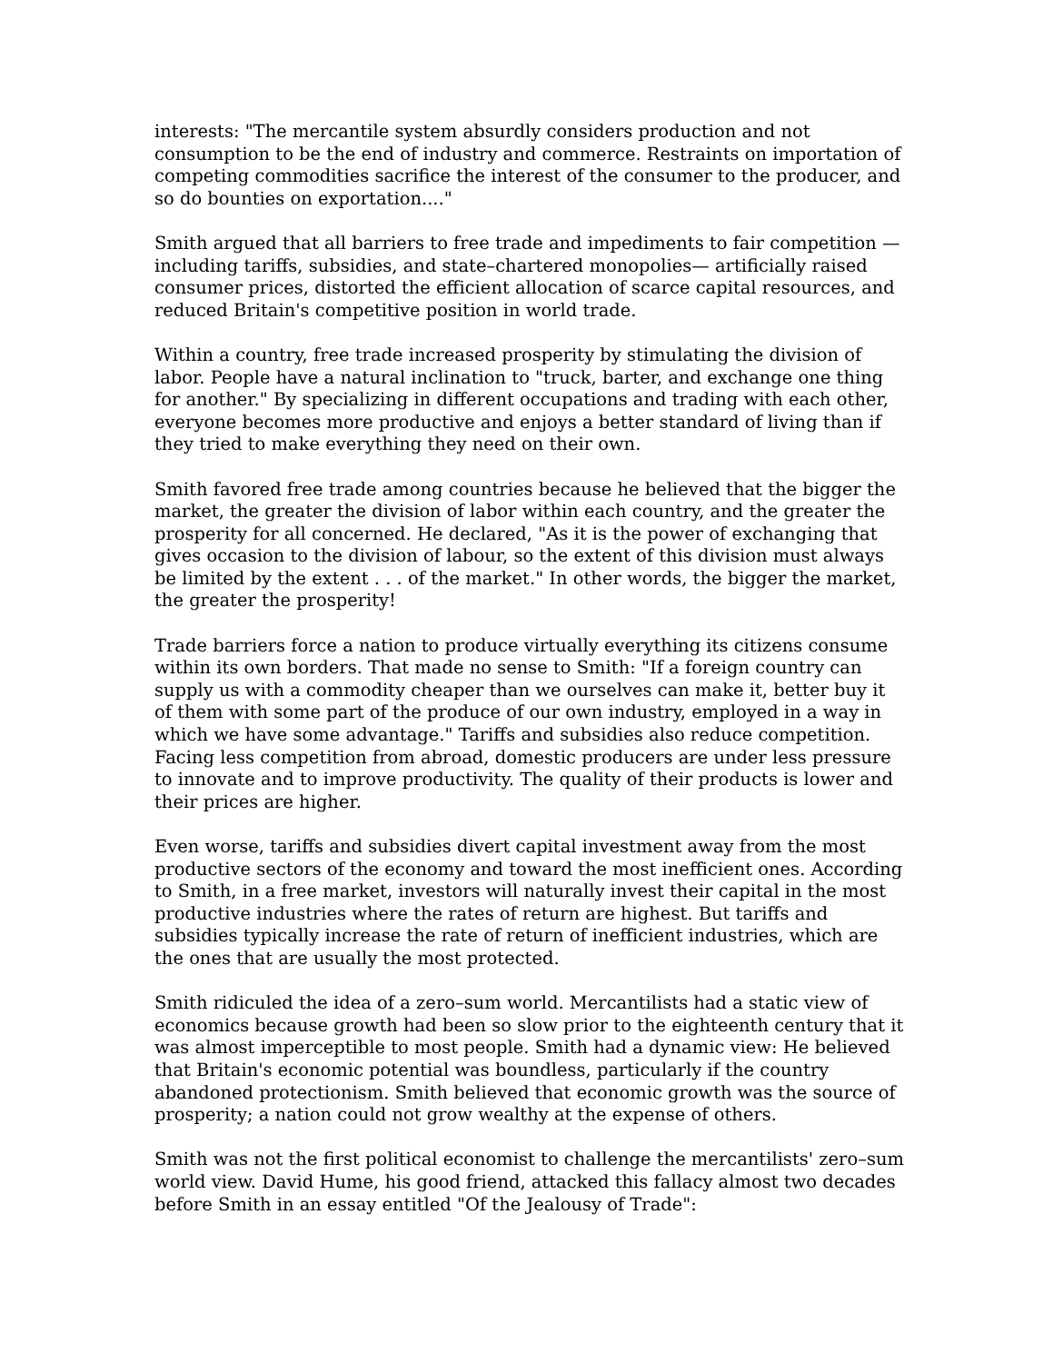interests: "The mercantile system absurdly considers production and not consumption to be the end of industry and commerce. Restraints on importation of competing commodities sacrifice the interest of the consumer to the producer, and so do bounties on exportation...."
Smith argued that all barriers to free trade and impediments to fair competition —including tariffs, subsidies, and state–chartered monopolies— artificially raised consumer prices, distorted the efficient allocation of scarce capital resources, and reduced Britain's competitive position in world trade.
Within a country, free trade increased prosperity by stimulating the division of labor. People have a natural inclination to "truck, barter, and exchange one thing for another." By specializing in different occupations and trading with each other, everyone becomes more productive and enjoys a better standard of living than if they tried to make everything they need on their own.
Smith favored free trade among countries because he believed that the bigger the market, the greater the division of labor within each country, and the greater the prosperity for all concerned. He declared, "As it is the power of exchanging that gives occasion to the division of labour, so the extent of this division must always be limited by the extent . . . of the market." In other words, the bigger the market, the greater the prosperity!
Trade barriers force a nation to produce virtually everything its citizens consume within its own borders. That made no sense to Smith: "If a foreign country can supply us with a commodity cheaper than we ourselves can make it, better buy it of them with some part of the produce of our own industry, employed in a way in which we have some advantage." Tariffs and subsidies also reduce competition. Facing less competition from abroad, domestic producers are under less pressure to innovate and to improve productivity. The quality of their products is lower and their prices are higher.
Even worse, tariffs and subsidies divert capital investment away from the most productive sectors of the economy and toward the most inefficient ones. According to Smith, in a free market, investors will naturally invest their capital in the most productive industries where the rates of return are highest. But tariffs and subsidies typically increase the rate of return of inefficient industries, which are the ones that are usually the most protected.
Smith ridiculed the idea of a zero–sum world. Mercantilists had a static view of economics because growth had been so slow prior to the eighteenth century that it was almost imperceptible to most people. Smith had a dynamic view: He believed that Britain's economic potential was boundless, particularly if the country abandoned protectionism. Smith believed that economic growth was the source of prosperity; a nation could not grow wealthy at the expense of others.
Smith was not the first political economist to challenge the mercantilists' zero–sum world view. David Hume, his good friend, attacked this fallacy almost two decades before Smith in an essay entitled "Of the Jealousy of Trade":